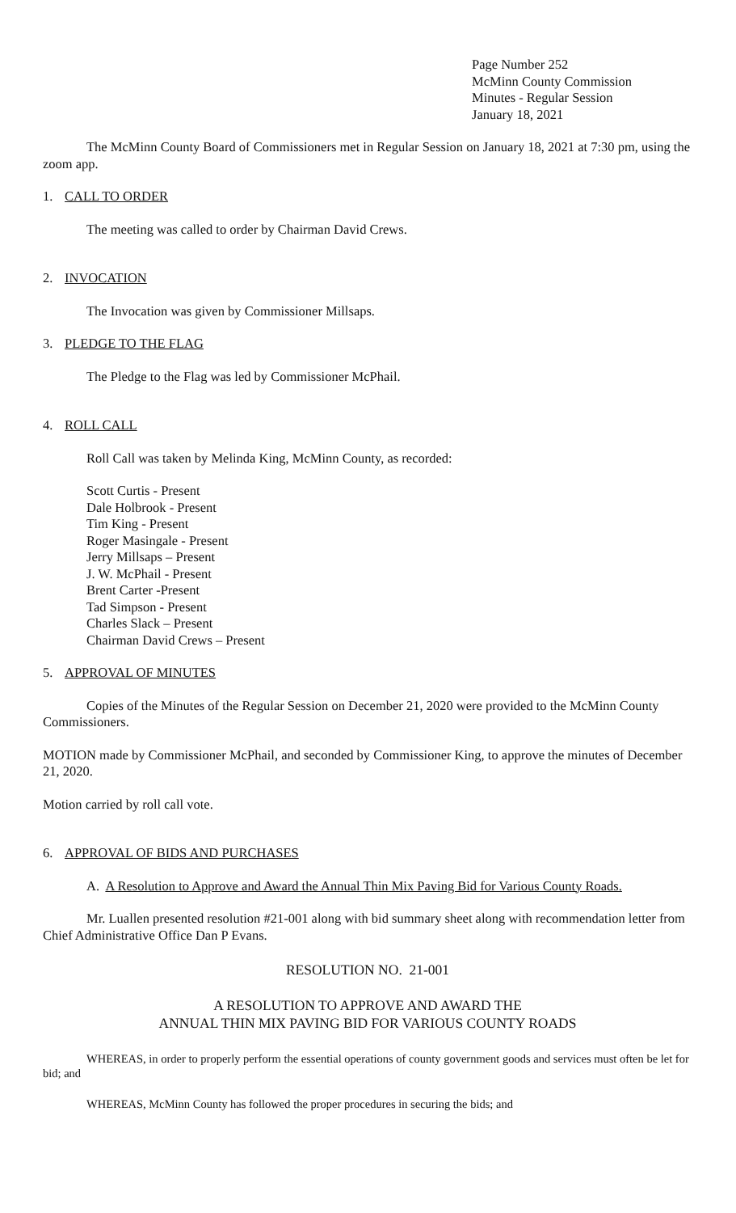Page Number 252
McMinn County Commission
Minutes - Regular Session
January 18, 2021
The McMinn County Board of Commissioners met in Regular Session on January 18, 2021 at 7:30 pm, using the zoom app.
1. CALL TO ORDER
The meeting was called to order by Chairman David Crews.
2. INVOCATION
The Invocation was given by Commissioner Millsaps.
3. PLEDGE TO THE FLAG
The Pledge to the Flag was led by Commissioner McPhail.
4. ROLL CALL
Roll Call was taken by Melinda King, McMinn County, as recorded:
Scott Curtis - Present
Dale Holbrook - Present
Tim King - Present
Roger Masingale - Present
Jerry Millsaps – Present
J. W. McPhail - Present
Brent Carter -Present
Tad Simpson - Present
Charles Slack – Present
Chairman David Crews – Present
5. APPROVAL OF MINUTES
Copies of the Minutes of the Regular Session on December 21, 2020 were provided to the McMinn County Commissioners.
MOTION made by Commissioner McPhail, and seconded by Commissioner King, to approve the minutes of December 21, 2020.
Motion carried by roll call vote.
6. APPROVAL OF BIDS AND PURCHASES
A. A Resolution to Approve and Award the Annual Thin Mix Paving Bid for Various County Roads.
Mr. Luallen presented resolution #21-001 along with bid summary sheet along with recommendation letter from Chief Administrative Office Dan P Evans.
RESOLUTION NO. 21-001
A RESOLUTION TO APPROVE AND AWARD THE
ANNUAL THIN MIX PAVING BID FOR VARIOUS COUNTY ROADS
WHEREAS, in order to properly perform the essential operations of county government goods and services must often be let for bid; and
WHEREAS, McMinn County has followed the proper procedures in securing the bids; and